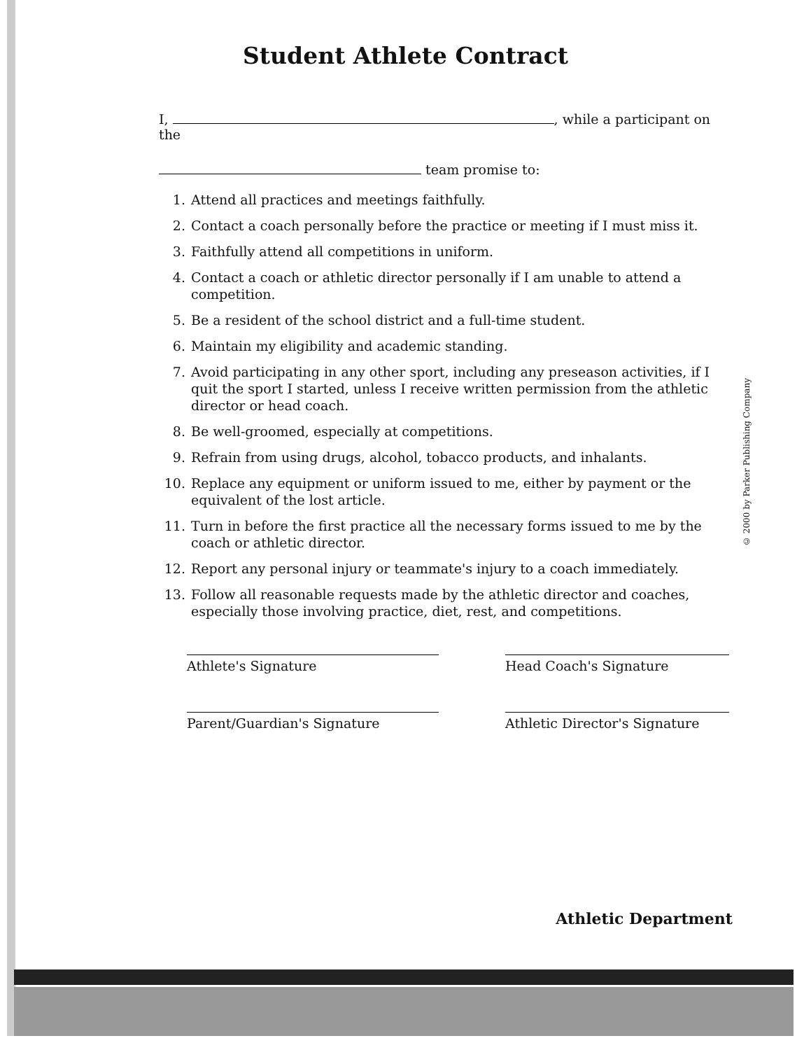Student Athlete Contract
I, , while a participant on the
team promise to:
1. Attend all practices and meetings faithfully.
2. Contact a coach personally before the practice or meeting if I must miss it.
3. Faithfully attend all competitions in uniform.
4. Contact a coach or athletic director personally if I am unable to attend a competition.
5. Be a resident of the school district and a full-time student.
6. Maintain my eligibility and academic standing.
7. Avoid participating in any other sport, including any preseason activities, if I quit the sport I started, unless I receive written permission from the athletic director or head coach.
8. Be well-groomed, especially at competitions.
9. Refrain from using drugs, alcohol, tobacco products, and inhalants.
10. Replace any equipment or uniform issued to me, either by payment or the equivalent of the lost article.
11. Turn in before the first practice all the necessary forms issued to me by the coach or athletic director.
12. Report any personal injury or teammate's injury to a coach immediately.
13. Follow all reasonable requests made by the athletic director and coaches, especially those involving practice, diet, rest, and competitions.
Athlete's Signature
Head Coach's Signature
Parent/Guardian's Signature
Athletic Director's Signature
Athletic Department
© 2000 by Parker Publishing Company